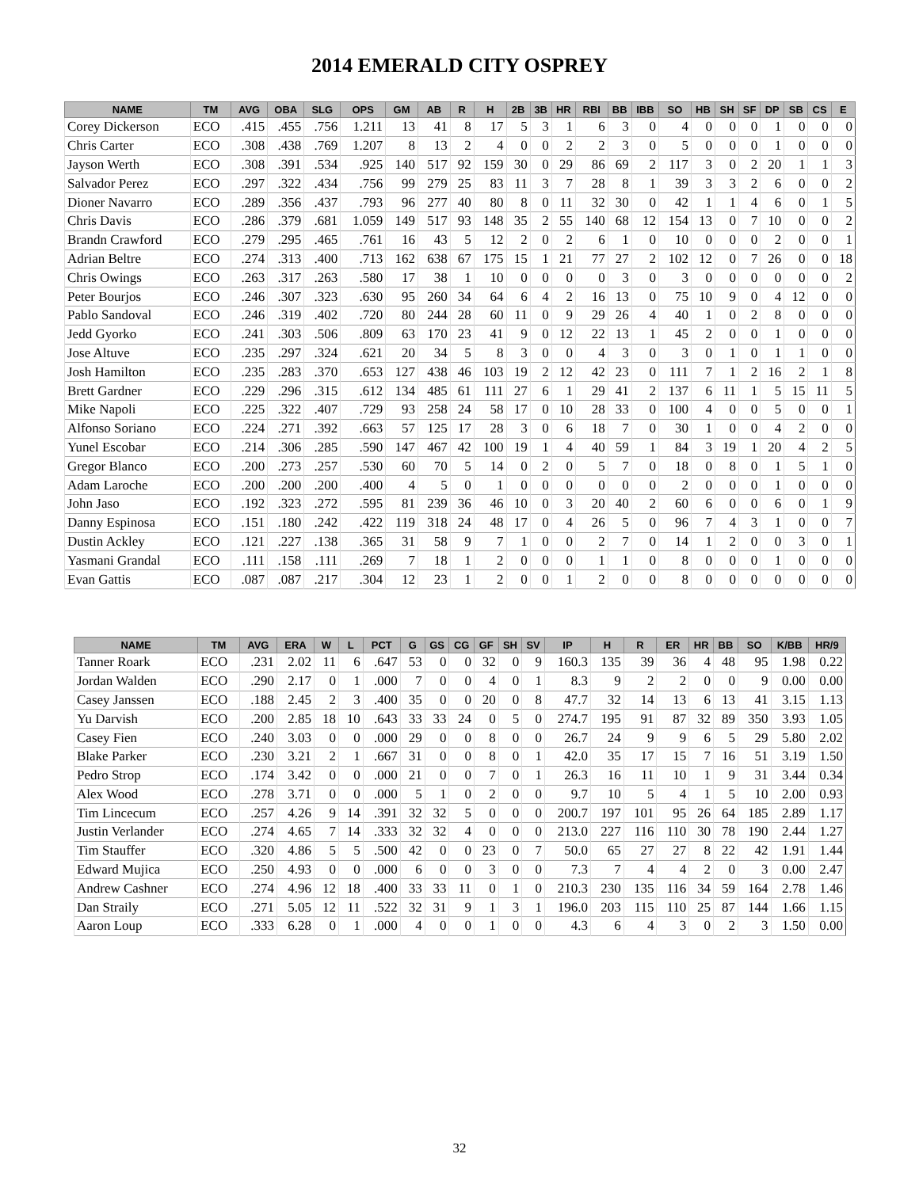2014 EMERALD CITY OSPREY
| NAME | TM | AVG | OBA | SLG | OPS | GM | AB | R | H | 2B | 3B | HR | RBI | BB | IBB | SO | HB | SH | SF | DP | SB | CS | E |
| --- | --- | --- | --- | --- | --- | --- | --- | --- | --- | --- | --- | --- | --- | --- | --- | --- | --- | --- | --- | --- | --- | --- | --- |
| Corey Dickerson | ECO | .415 | .455 | .756 | 1.211 | 13 | 41 | 8 | 17 | 5 | 3 | 1 | 6 | 3 | 0 | 4 | 0 | 0 | 0 | 1 | 0 | 0 | 0 |
| Chris Carter | ECO | .308 | .438 | .769 | 1.207 | 8 | 13 | 2 | 4 | 0 | 0 | 2 | 2 | 3 | 0 | 5 | 0 | 0 | 0 | 1 | 0 | 0 | 0 |
| Jayson Werth | ECO | .308 | .391 | .534 | .925 | 140 | 517 | 92 | 159 | 30 | 0 | 29 | 86 | 69 | 2 | 117 | 3 | 0 | 2 | 20 | 1 | 1 | 3 |
| Salvador Perez | ECO | .297 | .322 | .434 | .756 | 99 | 279 | 25 | 83 | 11 | 3 | 7 | 28 | 8 | 1 | 39 | 3 | 3 | 2 | 6 | 0 | 0 | 2 |
| Dioner Navarro | ECO | .289 | .356 | .437 | .793 | 96 | 277 | 40 | 80 | 8 | 0 | 11 | 32 | 30 | 0 | 42 | 1 | 1 | 4 | 6 | 0 | 1 | 5 |
| Chris Davis | ECO | .286 | .379 | .681 | 1.059 | 149 | 517 | 93 | 148 | 35 | 2 | 55 | 140 | 68 | 12 | 154 | 13 | 0 | 7 | 10 | 0 | 0 | 2 |
| Brandn Crawford | ECO | .279 | .295 | .465 | .761 | 16 | 43 | 5 | 12 | 2 | 0 | 2 | 6 | 1 | 0 | 10 | 0 | 0 | 0 | 2 | 0 | 0 | 1 |
| Adrian Beltre | ECO | .274 | .313 | .400 | .713 | 162 | 638 | 67 | 175 | 15 | 1 | 21 | 77 | 27 | 2 | 102 | 12 | 0 | 7 | 26 | 0 | 0 | 18 |
| Chris Owings | ECO | .263 | .317 | .263 | .580 | 17 | 38 | 1 | 10 | 0 | 0 | 0 | 0 | 3 | 0 | 3 | 0 | 0 | 0 | 0 | 0 | 0 | 2 |
| Peter Bourjos | ECO | .246 | .307 | .323 | .630 | 95 | 260 | 34 | 64 | 6 | 4 | 2 | 16 | 13 | 0 | 75 | 10 | 9 | 0 | 4 | 12 | 0 | 0 |
| Pablo Sandoval | ECO | .246 | .319 | .402 | .720 | 80 | 244 | 28 | 60 | 11 | 0 | 9 | 29 | 26 | 4 | 40 | 1 | 0 | 2 | 8 | 0 | 0 | 0 |
| Jedd Gyorko | ECO | .241 | .303 | .506 | .809 | 63 | 170 | 23 | 41 | 9 | 0 | 12 | 22 | 13 | 1 | 45 | 2 | 0 | 0 | 1 | 0 | 0 | 0 |
| Jose Altuve | ECO | .235 | .297 | .324 | .621 | 20 | 34 | 5 | 8 | 3 | 0 | 0 | 4 | 3 | 0 | 3 | 0 | 1 | 0 | 1 | 1 | 0 | 0 |
| Josh Hamilton | ECO | .235 | .283 | .370 | .653 | 127 | 438 | 46 | 103 | 19 | 2 | 12 | 42 | 23 | 0 | 111 | 7 | 1 | 2 | 16 | 2 | 1 | 8 |
| Brett Gardner | ECO | .229 | .296 | .315 | .612 | 134 | 485 | 61 | 111 | 27 | 6 | 1 | 29 | 41 | 2 | 137 | 6 | 11 | 1 | 5 | 15 | 11 | 5 |
| Mike Napoli | ECO | .225 | .322 | .407 | .729 | 93 | 258 | 24 | 58 | 17 | 0 | 10 | 28 | 33 | 0 | 100 | 4 | 0 | 0 | 5 | 0 | 0 | 1 |
| Alfonso Soriano | ECO | .224 | .271 | .392 | .663 | 57 | 125 | 17 | 28 | 3 | 0 | 6 | 18 | 7 | 0 | 30 | 1 | 0 | 0 | 4 | 2 | 0 | 0 |
| Yunel Escobar | ECO | .214 | .306 | .285 | .590 | 147 | 467 | 42 | 100 | 19 | 1 | 4 | 40 | 59 | 1 | 84 | 3 | 19 | 1 | 20 | 4 | 2 | 5 |
| Gregor Blanco | ECO | .200 | .273 | .257 | .530 | 60 | 70 | 5 | 14 | 0 | 2 | 0 | 5 | 7 | 0 | 18 | 0 | 8 | 0 | 1 | 5 | 1 | 0 |
| Adam Laroche | ECO | .200 | .200 | .200 | .400 | 4 | 5 | 0 | 1 | 0 | 0 | 0 | 0 | 0 | 0 | 2 | 0 | 0 | 0 | 1 | 0 | 0 | 0 |
| John Jaso | ECO | .192 | .323 | .272 | .595 | 81 | 239 | 36 | 46 | 10 | 0 | 3 | 20 | 40 | 2 | 60 | 6 | 0 | 0 | 6 | 0 | 1 | 9 |
| Danny Espinosa | ECO | .151 | .180 | .242 | .422 | 119 | 318 | 24 | 48 | 17 | 0 | 4 | 26 | 5 | 0 | 96 | 7 | 4 | 3 | 1 | 0 | 0 | 7 |
| Dustin Ackley | ECO | .121 | .227 | .138 | .365 | 31 | 58 | 9 | 7 | 1 | 0 | 0 | 2 | 7 | 0 | 14 | 1 | 2 | 0 | 0 | 3 | 0 | 1 |
| Yasmani Grandal | ECO | .111 | .158 | .111 | .269 | 7 | 18 | 1 | 2 | 0 | 0 | 0 | 1 | 1 | 0 | 8 | 0 | 0 | 0 | 1 | 0 | 0 | 0 |
| Evan Gattis | ECO | .087 | .087 | .217 | .304 | 12 | 23 | 1 | 2 | 0 | 0 | 1 | 2 | 0 | 0 | 8 | 0 | 0 | 0 | 0 | 0 | 0 | 0 |
| NAME | TM | AVG | ERA | W | L | PCT | G | GS | CG | GF | SH | SV | IP | H | R | ER | HR | BB | SO | K/BB | HR/9 |
| --- | --- | --- | --- | --- | --- | --- | --- | --- | --- | --- | --- | --- | --- | --- | --- | --- | --- | --- | --- | --- | --- |
| Tanner Roark | ECO | .231 | 2.02 | 11 | 6 | .647 | 53 | 0 | 0 | 32 | 0 | 9 | 160.3 | 135 | 39 | 36 | 4 | 48 | 95 | 1.98 | 0.22 |
| Jordan Walden | ECO | .290 | 2.17 | 0 | 1 | .000 | 7 | 0 | 0 | 4 | 0 | 1 | 8.3 | 9 | 2 | 2 | 0 | 0 | 9 | 0.00 | 0.00 |
| Casey Janssen | ECO | .188 | 2.45 | 2 | 3 | .400 | 35 | 0 | 0 | 20 | 0 | 8 | 47.7 | 32 | 14 | 13 | 6 | 13 | 41 | 3.15 | 1.13 |
| Yu Darvish | ECO | .200 | 2.85 | 18 | 10 | .643 | 33 | 33 | 24 | 0 | 5 | 0 | 274.7 | 195 | 91 | 87 | 32 | 89 | 350 | 3.93 | 1.05 |
| Casey Fien | ECO | .240 | 3.03 | 0 | 0 | .000 | 29 | 0 | 0 | 8 | 0 | 0 | 26.7 | 24 | 9 | 9 | 6 | 5 | 29 | 5.80 | 2.02 |
| Blake Parker | ECO | .230 | 3.21 | 2 | 1 | .667 | 31 | 0 | 0 | 8 | 0 | 1 | 42.0 | 35 | 17 | 15 | 7 | 16 | 51 | 3.19 | 1.50 |
| Pedro Strop | ECO | .174 | 3.42 | 0 | 0 | .000 | 21 | 0 | 0 | 7 | 0 | 1 | 26.3 | 16 | 11 | 10 | 1 | 9 | 31 | 3.44 | 0.34 |
| Alex Wood | ECO | .278 | 3.71 | 0 | 0 | .000 | 5 | 1 | 0 | 2 | 0 | 0 | 9.7 | 10 | 5 | 4 | 1 | 5 | 10 | 2.00 | 0.93 |
| Tim Lincecum | ECO | .257 | 4.26 | 9 | 14 | .391 | 32 | 32 | 5 | 0 | 0 | 0 | 200.7 | 197 | 101 | 95 | 26 | 64 | 185 | 2.89 | 1.17 |
| Justin Verlander | ECO | .274 | 4.65 | 7 | 14 | .333 | 32 | 32 | 4 | 0 | 0 | 0 | 213.0 | 227 | 116 | 110 | 30 | 78 | 190 | 2.44 | 1.27 |
| Tim Stauffer | ECO | .320 | 4.86 | 5 | 5 | .500 | 42 | 0 | 0 | 23 | 0 | 7 | 50.0 | 65 | 27 | 27 | 8 | 22 | 42 | 1.91 | 1.44 |
| Edward Mujica | ECO | .250 | 4.93 | 0 | 0 | .000 | 6 | 0 | 0 | 3 | 0 | 0 | 7.3 | 7 | 4 | 4 | 2 | 0 | 3 | 0.00 | 2.47 |
| Andrew Cashner | ECO | .274 | 4.96 | 12 | 18 | .400 | 33 | 33 | 11 | 0 | 1 | 0 | 210.3 | 230 | 135 | 116 | 34 | 59 | 164 | 2.78 | 1.46 |
| Dan Straily | ECO | .271 | 5.05 | 12 | 11 | .522 | 32 | 31 | 9 | 1 | 3 | 1 | 196.0 | 203 | 115 | 110 | 25 | 87 | 144 | 1.66 | 1.15 |
| Aaron Loup | ECO | .333 | 6.28 | 0 | 1 | .000 | 4 | 0 | 0 | 1 | 0 | 0 | 4.3 | 6 | 4 | 3 | 0 | 2 | 3 | 1.50 | 0.00 |
32